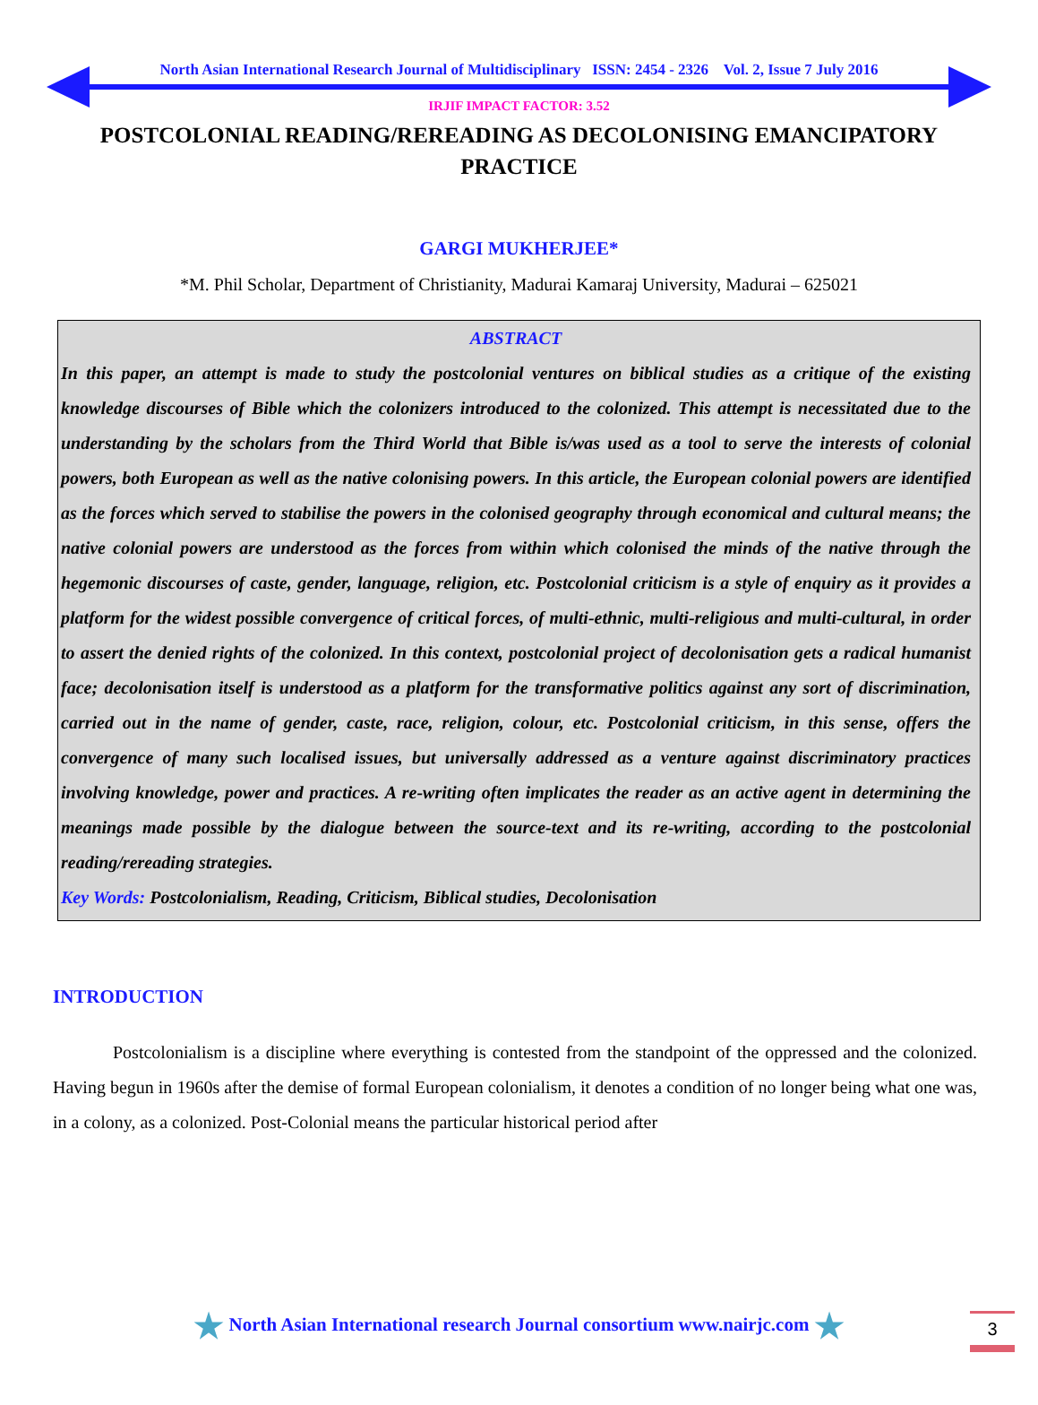North Asian International Research Journal of Multidisciplinary ISSN: 2454 - 2326 Vol. 2, Issue 7 July 2016
IRJIF IMPACT FACTOR: 3.52
POSTCOLONIAL READING/REREADING AS DECOLONISING EMANCIPATORY PRACTICE
GARGI MUKHERJEE*
*M. Phil Scholar, Department of Christianity, Madurai Kamaraj University, Madurai – 625021
ABSTRACT
In this paper, an attempt is made to study the postcolonial ventures on biblical studies as a critique of the existing knowledge discourses of Bible which the colonizers introduced to the colonized. This attempt is necessitated due to the understanding by the scholars from the Third World that Bible is/was used as a tool to serve the interests of colonial powers, both European as well as the native colonising powers. In this article, the European colonial powers are identified as the forces which served to stabilise the powers in the colonised geography through economical and cultural means; the native colonial powers are understood as the forces from within which colonised the minds of the native through the hegemonic discourses of caste, gender, language, religion, etc. Postcolonial criticism is a style of enquiry as it provides a platform for the widest possible convergence of critical forces, of multi-ethnic, multi-religious and multi-cultural, in order to assert the denied rights of the colonized. In this context, postcolonial project of decolonisation gets a radical humanist face; decolonisation itself is understood as a platform for the transformative politics against any sort of discrimination, carried out in the name of gender, caste, race, religion, colour, etc. Postcolonial criticism, in this sense, offers the convergence of many such localised issues, but universally addressed as a venture against discriminatory practices involving knowledge, power and practices. A re-writing often implicates the reader as an active agent in determining the meanings made possible by the dialogue between the source-text and its re-writing, according to the postcolonial reading/rereading strategies.
Key Words: Postcolonialism, Reading, Criticism, Biblical studies, Decolonisation
INTRODUCTION
Postcolonialism is a discipline where everything is contested from the standpoint of the oppressed and the colonized. Having begun in 1960s after the demise of formal European colonialism, it denotes a condition of no longer being what one was, in a colony, as a colonized. Post-Colonial means the particular historical period after
★ North Asian International research Journal consortium www.nairjc.com ★
3